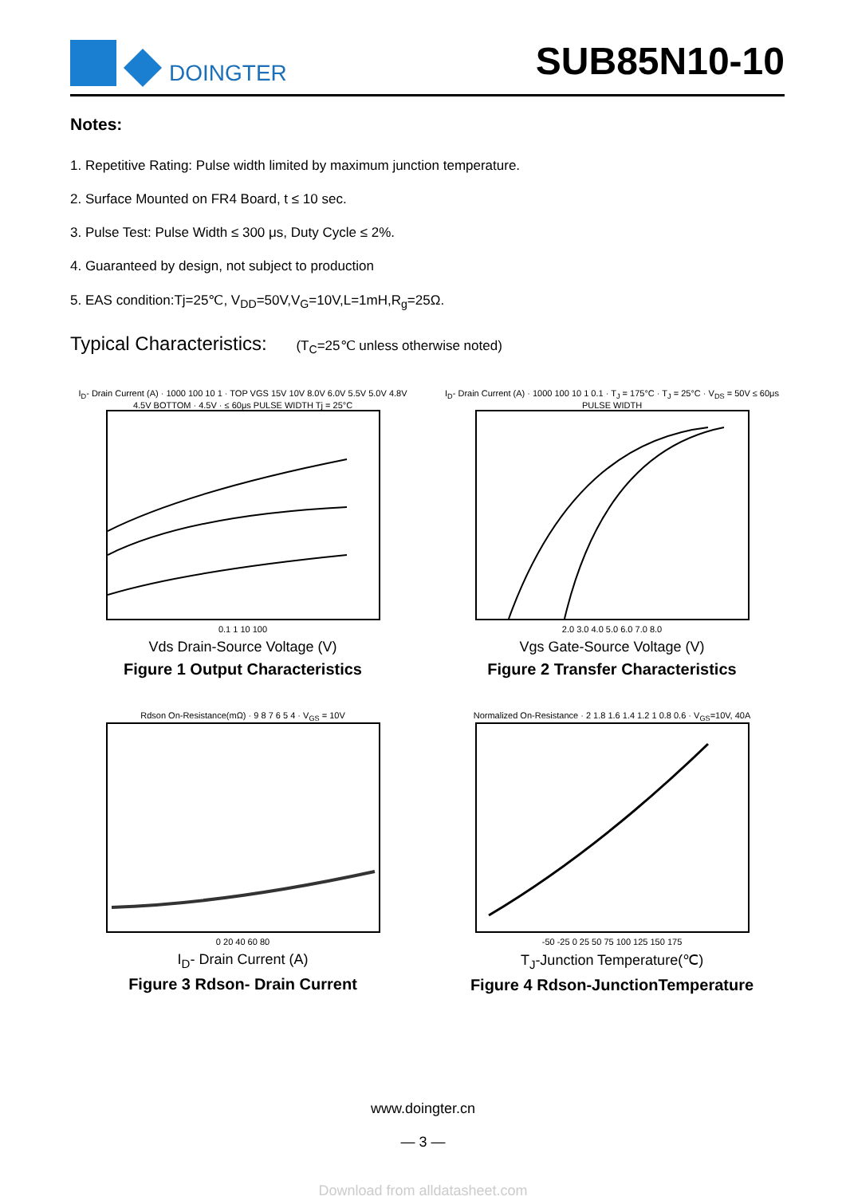DOINGTER
SUB85N10-10
Notes:
1. Repetitive Rating: Pulse width limited by maximum junction temperature.
2. Surface Mounted on FR4 Board, t ≤ 10 sec.
3. Pulse Test: Pulse Width ≤ 300 μs, Duty Cycle ≤ 2%.
4. Guaranteed by design, not subject to production
5. EAS condition:Tj=25℃, V<sub>DD</sub>=50V,V<sub>G</sub>=10V,L=1mH,R<sub>g</sub>=25Ω.
Typical Characteristics: (T<sub>C</sub>=25℃ unless otherwise noted)
I<sub>D</sub>- Drain Current (A) · 1000 100 10 1 · TOP VGS 15V 10V 8.0V 6.0V 5.5V 5.0V 4.8V 4.5V BOTTOM · 4.5V · ≤ 60μs PULSE WIDTH Tj = 25°C
0.1 1 10 100
Vds Drain-Source Voltage (V)
Figure 1 Output Characteristics
I<sub>D</sub>- Drain Current (A) · 1000 100 10 1 0.1 · T<sub>J</sub> = 175°C · T<sub>J</sub> = 25°C · V<sub>DS</sub> = 50V ≤ 60μs PULSE WIDTH
2.0 3.0 4.0 5.0 6.0 7.0 8.0
Vgs Gate-Source Voltage (V)
Figure 2 Transfer Characteristics
Rdson On-Resistance(mΩ) · 9 8 7 6 5 4 · V<sub>GS</sub> = 10V
0 20 40 60 80
I<sub>D</sub>- Drain Current (A)
Figure 3 Rdson- Drain Current
Normalized On-Resistance · 2 1.8 1.6 1.4 1.2 1 0.8 0.6 · V<sub>GS</sub>=10V, 40A
-50 -25 0 25 50 75 100 125 150 175
T<sub>J</sub>-Junction Temperature(℃)
Figure 4 Rdson-JunctionTemperature
www.doingter.cn
— 3 —
Download from alldatasheet.com